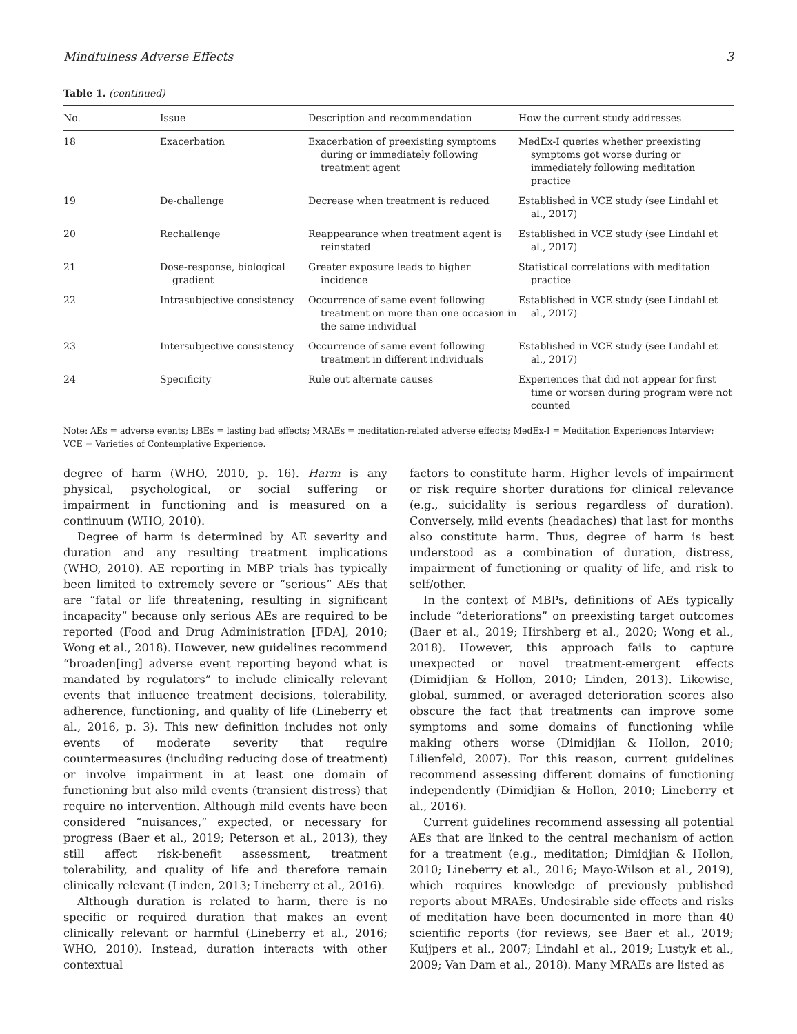Mindfulness Adverse Effects 3
Table 1. (continued)
| No. | Issue | Description and recommendation | How the current study addresses |
| --- | --- | --- | --- |
| 18 | Exacerbation | Exacerbation of preexisting symptoms during or immediately following treatment agent | MedEx-I queries whether preexisting symptoms got worse during or immediately following meditation practice |
| 19 | De-challenge | Decrease when treatment is reduced | Established in VCE study (see Lindahl et al., 2017) |
| 20 | Rechallenge | Reappearance when treatment agent is reinstated | Established in VCE study (see Lindahl et al., 2017) |
| 21 | Dose-response, biological gradient | Greater exposure leads to higher incidence | Statistical correlations with meditation practice |
| 22 | Intrasubjective consistency | Occurrence of same event following treatment on more than one occasion in the same individual | Established in VCE study (see Lindahl et al., 2017) |
| 23 | Intersubjective consistency | Occurrence of same event following treatment in different individuals | Established in VCE study (see Lindahl et al., 2017) |
| 24 | Specificity | Rule out alternate causes | Experiences that did not appear for first time or worsen during program were not counted |
Note: AEs = adverse events; LBEs = lasting bad effects; MRAEs = meditation-related adverse effects; MedEx-I = Meditation Experiences Interview; VCE = Varieties of Contemplative Experience.
degree of harm (WHO, 2010, p. 16). Harm is any physical, psychological, or social suffering or impairment in functioning and is measured on a continuum (WHO, 2010).
Degree of harm is determined by AE severity and duration and any resulting treatment implications (WHO, 2010). AE reporting in MBP trials has typically been limited to extremely severe or “serious” AEs that are “fatal or life threatening, resulting in significant incapacity” because only serious AEs are required to be reported (Food and Drug Administration [FDA], 2010; Wong et al., 2018). However, new guidelines recommend “broaden[ing] adverse event reporting beyond what is mandated by regulators” to include clinically relevant events that influence treatment decisions, tolerability, adherence, functioning, and quality of life (Lineberry et al., 2016, p. 3). This new definition includes not only events of moderate severity that require countermeasures (including reducing dose of treatment) or involve impairment in at least one domain of functioning but also mild events (transient distress) that require no intervention. Although mild events have been considered “nuisances,” expected, or necessary for progress (Baer et al., 2019; Peterson et al., 2013), they still affect risk-benefit assessment, treatment tolerability, and quality of life and therefore remain clinically relevant (Linden, 2013; Lineberry et al., 2016).
Although duration is related to harm, there is no specific or required duration that makes an event clinically relevant or harmful (Lineberry et al., 2016; WHO, 2010). Instead, duration interacts with other contextual
factors to constitute harm. Higher levels of impairment or risk require shorter durations for clinical relevance (e.g., suicidality is serious regardless of duration). Conversely, mild events (headaches) that last for months also constitute harm. Thus, degree of harm is best understood as a combination of duration, distress, impairment of functioning or quality of life, and risk to self/other.
In the context of MBPs, definitions of AEs typically include “deteriorations” on preexisting target outcomes (Baer et al., 2019; Hirshberg et al., 2020; Wong et al., 2018). However, this approach fails to capture unexpected or novel treatment-emergent effects (Dimidjian & Hollon, 2010; Linden, 2013). Likewise, global, summed, or averaged deterioration scores also obscure the fact that treatments can improve some symptoms and some domains of functioning while making others worse (Dimidjian & Hollon, 2010; Lilienfeld, 2007). For this reason, current guidelines recommend assessing different domains of functioning independently (Dimidjian & Hollon, 2010; Lineberry et al., 2016).
Current guidelines recommend assessing all potential AEs that are linked to the central mechanism of action for a treatment (e.g., meditation; Dimidjian & Hollon, 2010; Lineberry et al., 2016; Mayo-Wilson et al., 2019), which requires knowledge of previously published reports about MRAEs. Undesirable side effects and risks of meditation have been documented in more than 40 scientific reports (for reviews, see Baer et al., 2019; Kuijpers et al., 2007; Lindahl et al., 2019; Lustyk et al., 2009; Van Dam et al., 2018). Many MRAEs are listed as